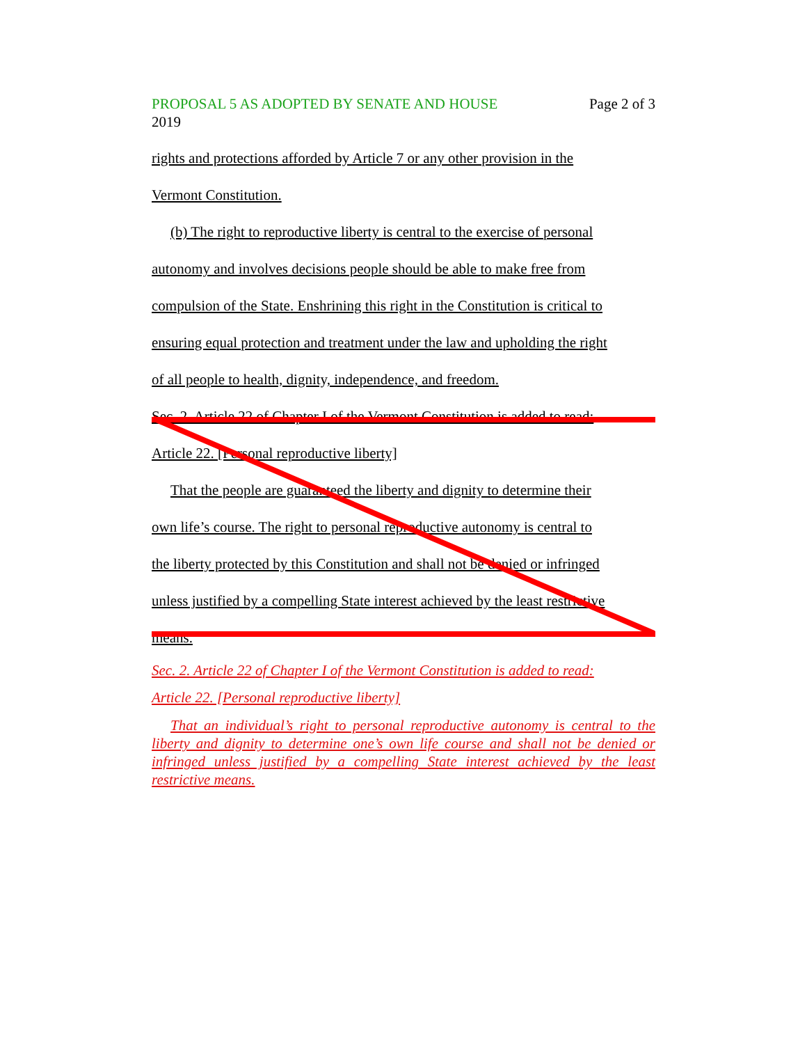PROPOSAL 5 AS ADOPTED BY SENATE AND HOUSE Page 2 of 3
2019
rights and protections afforded by Article 7 or any other provision in the
Vermont Constitution.
(b) The right to reproductive liberty is central to the exercise of personal
autonomy and involves decisions people should be able to make free from
compulsion of the State. Enshrining this right in the Constitution is critical to
ensuring equal protection and treatment under the law and upholding the right
of all people to health, dignity, independence, and freedom.
Sec. 2. Article 22 of Chapter I of the Vermont Constitution is added to read:
Article 22. [Personal reproductive liberty]
That the people are guaranteed the liberty and dignity to determine their
own life’s course. The right to personal reproductive autonomy is central to
the liberty protected by this Constitution and shall not be denied or infringed
unless justified by a compelling State interest achieved by the least restrictive
means.
Sec. 2. Article 22 of Chapter I of the Vermont Constitution is added to read:
Article 22. [Personal reproductive liberty]
That an individual’s right to personal reproductive autonomy is central to the liberty and dignity to determine one’s own life course and shall not be denied or infringed unless justified by a compelling State interest achieved by the least restrictive means.